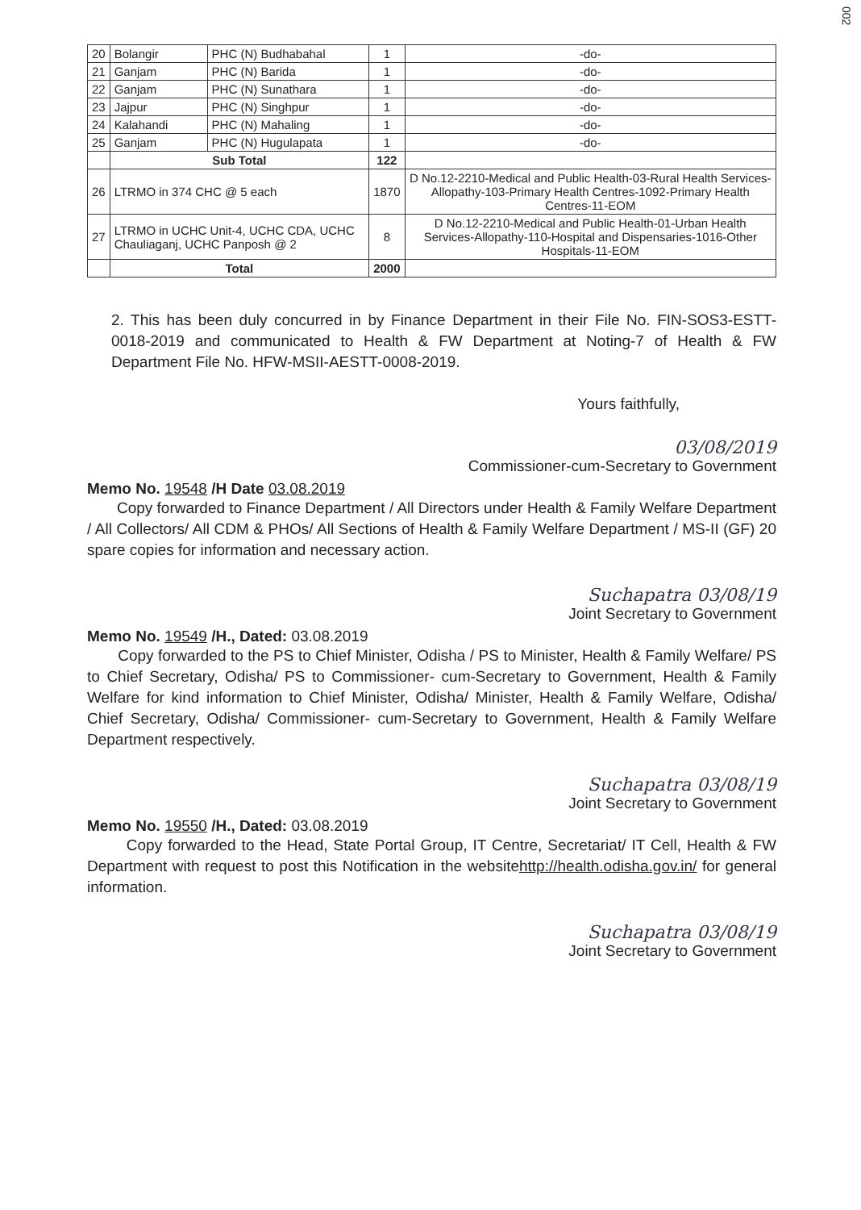002
| 20 | Bolangir | PHC (N) Budhabahal | 1 | -do- |
| 21 | Ganjam | PHC (N) Barida | 1 | -do- |
| 22 | Ganjam | PHC (N) Sunathara | 1 | -do- |
| 23 | Jajpur | PHC (N) Singhpur | 1 | -do- |
| 24 | Kalahandi | PHC (N) Mahaling | 1 | -do- |
| 25 | Ganjam | PHC (N) Hugulapata | 1 | -do- |
| | Sub Total | | 122 | |
| 26 | LTRMO in 374 CHC @ 5 each | | 1870 | D No.12-2210-Medical and Public Health-03-Rural Health Services-Allopathy-103-Primary Health Centres-1092-Primary Health Centres-11-EOM |
| 27 | LTRMO in UCHC Unit-4, UCHC CDA, UCHC Chauliaganj, UCHC Panposh @ 2 | | 8 | D No.12-2210-Medical and Public Health-01-Urban Health Services-Allopathy-110-Hospital and Dispensaries-1016-Other Hospitals-11-EOM |
| | Total | | 2000 | |
2. This has been duly concurred in by Finance Department in their File No. FIN-SOS3-ESTT-0018-2019 and communicated to Health & FW Department at Noting-7 of Health & FW Department File No. HFW-MSII-AESTT-0008-2019.
Yours faithfully,
03/08/2019
Commissioner-cum-Secretary to Government
Memo No. 19548 /H Date 03.08.2019
Copy forwarded to Finance Department / All Directors under Health & Family Welfare Department / All Collectors/ All CDM & PHOs/ All Sections of Health & Family Welfare Department / MS-II (GF) 20 spare copies for information and necessary action.
Suchapatra 03/08/19
Joint Secretary to Government
Memo No. 19549 /H., Dated: 03.08.2019
Copy forwarded to the PS to Chief Minister, Odisha / PS to Minister, Health & Family Welfare/ PS to Chief Secretary, Odisha/ PS to Commissioner- cum-Secretary to Government, Health & Family Welfare for kind information to Chief Minister, Odisha/ Minister, Health & Family Welfare, Odisha/ Chief Secretary, Odisha/ Commissioner- cum-Secretary to Government, Health & Family Welfare Department respectively.
Suchapatra 03/08/19
Joint Secretary to Government
Memo No. 19550 /H., Dated: 03.08.2019
Copy forwarded to the Head, State Portal Group, IT Centre, Secretariat/ IT Cell, Health & FW Department with request to post this Notification in the websitehttp://health.odisha.gov.in/ for general information.
Suchapatra 03/08/19
Joint Secretary to Government